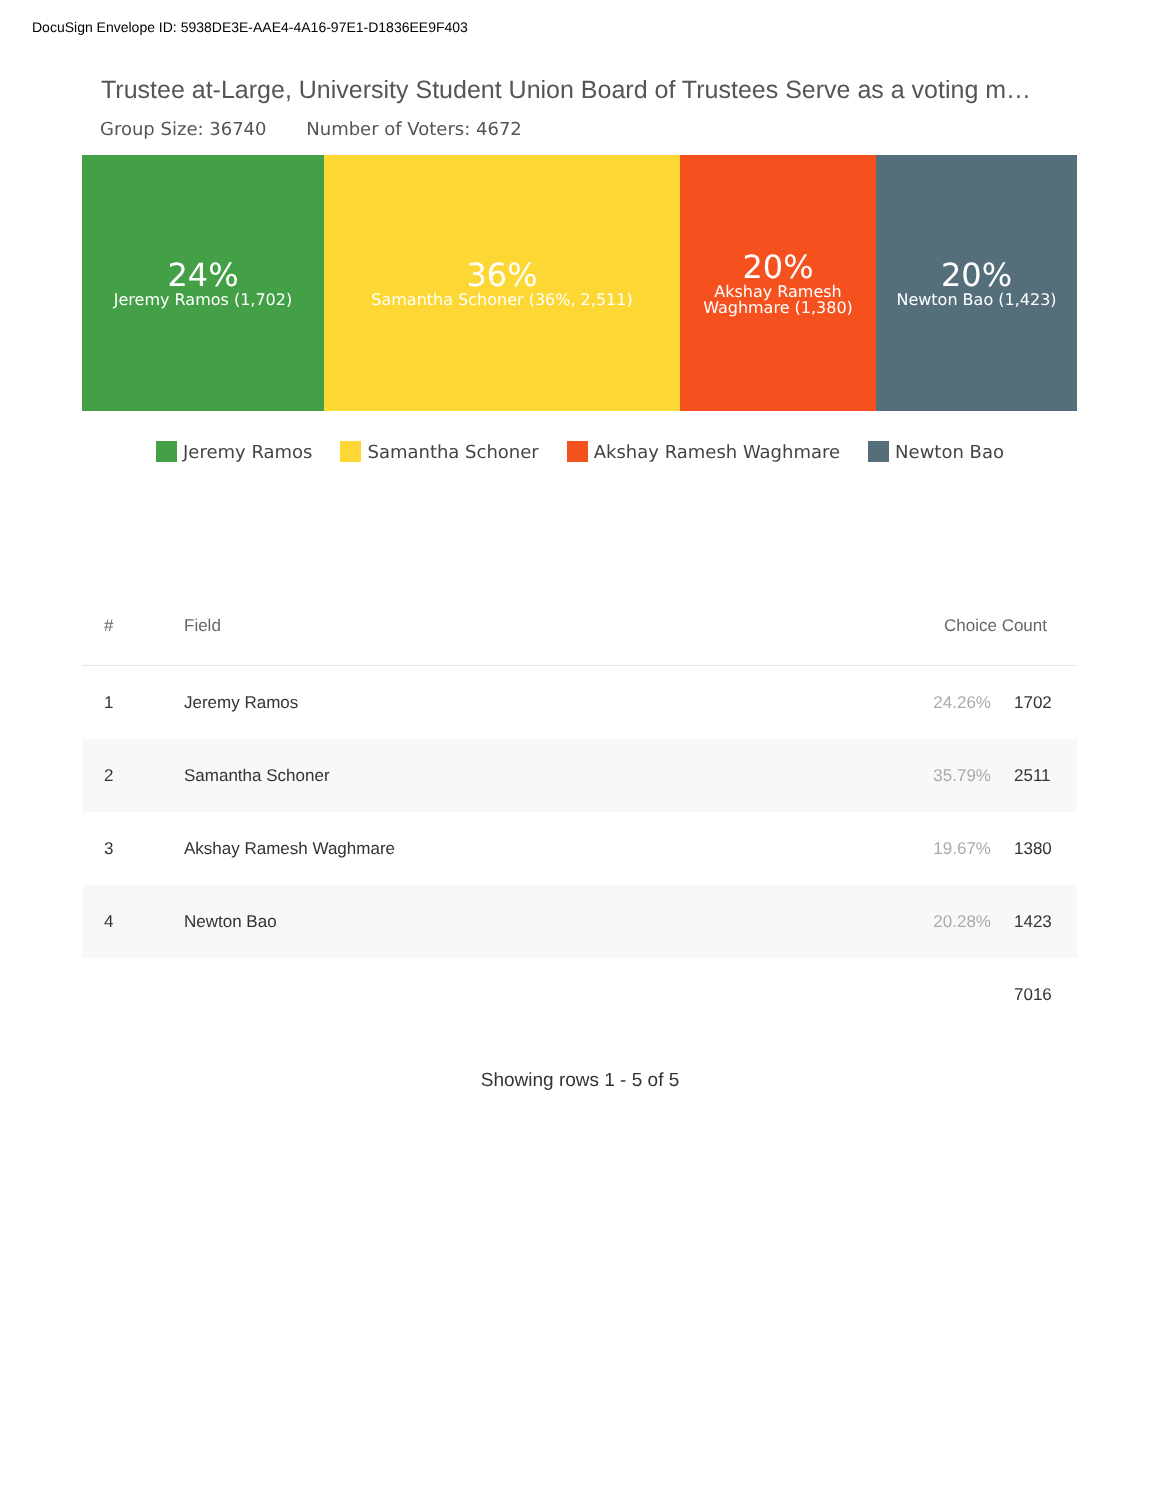DocuSign Envelope ID: 5938DE3E-AAE4-4A16-97E1-D1836EE9F403
Trustee at-Large, University Student Union Board of Trustees Serve as a voting m…
Group Size: 36740 Number of Voters: 4672
24%
Jeremy Ramos (1,702)
36%
Samantha Schoner (36%, 2,511)
20%
Akshay Ramesh
Waghmare (1,380)
20%
Newton Bao (1,423)
Jeremy Ramos Samantha Schoner Akshay Ramesh Waghmare Newton Bao
| # | Field | Choice Count | |
| --- | --- | --- | --- |
| 1 | Jeremy Ramos | 24.26% | 1702 |
| 2 | Samantha Schoner | 35.79% | 2511 |
| 3 | Akshay Ramesh Waghmare | 19.67% | 1380 |
| 4 | Newton Bao | 20.28% | 1423 |
| | | | 7016 |
Showing rows 1 - 5 of 5